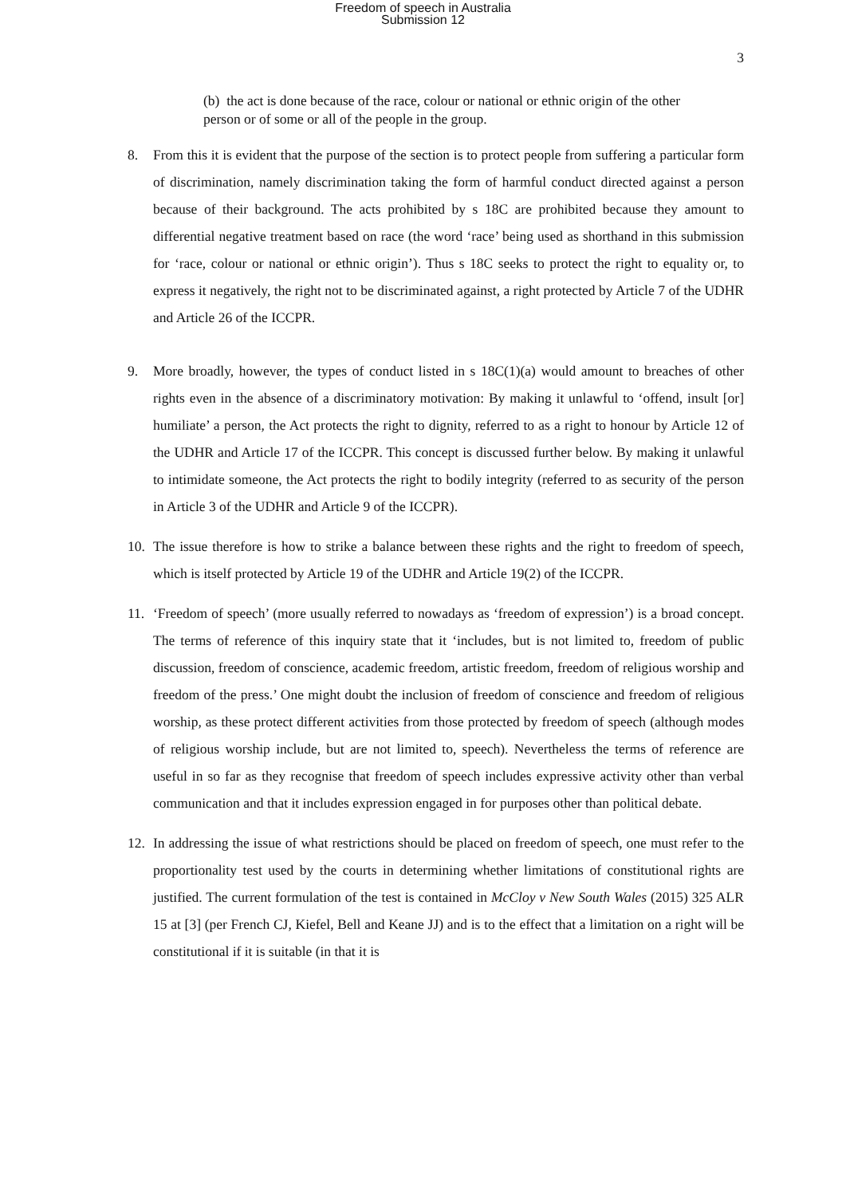Freedom of speech in Australia
Submission 12
3
(b) the act is done because of the race, colour or national or ethnic origin of the other person or of some or all of the people in the group.
8. From this it is evident that the purpose of the section is to protect people from suffering a particular form of discrimination, namely discrimination taking the form of harmful conduct directed against a person because of their background. The acts prohibited by s 18C are prohibited because they amount to differential negative treatment based on race (the word ‘race’ being used as shorthand in this submission for ‘race, colour or national or ethnic origin’). Thus s 18C seeks to protect the right to equality or, to express it negatively, the right not to be discriminated against, a right protected by Article 7 of the UDHR and Article 26 of the ICCPR.
9. More broadly, however, the types of conduct listed in s 18C(1)(a) would amount to breaches of other rights even in the absence of a discriminatory motivation: By making it unlawful to ‘offend, insult [or] humiliate’ a person, the Act protects the right to dignity, referred to as a right to honour by Article 12 of the UDHR and Article 17 of the ICCPR. This concept is discussed further below. By making it unlawful to intimidate someone, the Act protects the right to bodily integrity (referred to as security of the person in Article 3 of the UDHR and Article 9 of the ICCPR).
10. The issue therefore is how to strike a balance between these rights and the right to freedom of speech, which is itself protected by Article 19 of the UDHR and Article 19(2) of the ICCPR.
11. ‘Freedom of speech’ (more usually referred to nowadays as ‘freedom of expression’) is a broad concept. The terms of reference of this inquiry state that it ‘includes, but is not limited to, freedom of public discussion, freedom of conscience, academic freedom, artistic freedom, freedom of religious worship and freedom of the press.’ One might doubt the inclusion of freedom of conscience and freedom of religious worship, as these protect different activities from those protected by freedom of speech (although modes of religious worship include, but are not limited to, speech). Nevertheless the terms of reference are useful in so far as they recognise that freedom of speech includes expressive activity other than verbal communication and that it includes expression engaged in for purposes other than political debate.
12. In addressing the issue of what restrictions should be placed on freedom of speech, one must refer to the proportionality test used by the courts in determining whether limitations of constitutional rights are justified. The current formulation of the test is contained in McCloy v New South Wales (2015) 325 ALR 15 at [3] (per French CJ, Kiefel, Bell and Keane JJ) and is to the effect that a limitation on a right will be constitutional if it is suitable (in that it is